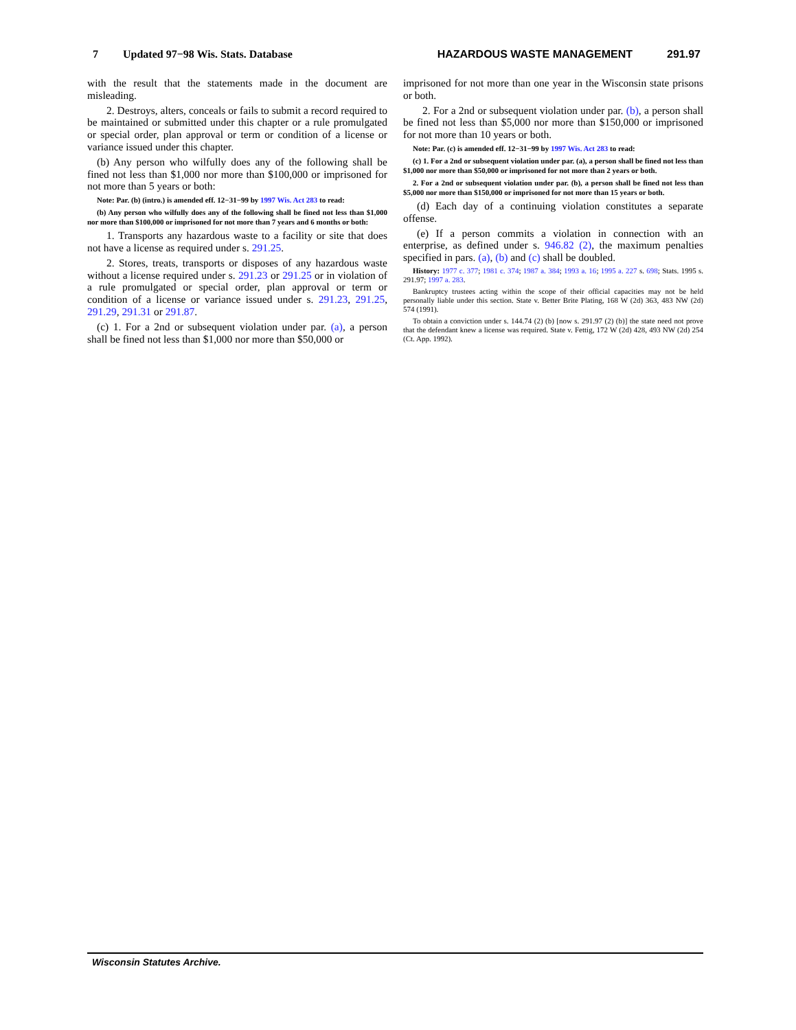7 Updated 97−98 Wis. Stats. Database HAZARDOUS WASTE MANAGEMENT 291.97
with the result that the statements made in the document are misleading.
2. Destroys, alters, conceals or fails to submit a record required to be maintained or submitted under this chapter or a rule promulgated or special order, plan approval or term or condition of a license or variance issued under this chapter.
(b) Any person who wilfully does any of the following shall be fined not less than $1,000 nor more than $100,000 or imprisoned for not more than 5 years or both:
Note: Par. (b) (intro.) is amended eff. 12−31−99 by 1997 Wis. Act 283 to read:
(b) Any person who wilfully does any of the following shall be fined not less than $1,000 nor more than $100,000 or imprisoned for not more than 7 years and 6 months or both:
1. Transports any hazardous waste to a facility or site that does not have a license as required under s. 291.25.
2. Stores, treats, transports or disposes of any hazardous waste without a license required under s. 291.23 or 291.25 or in violation of a rule promulgated or special order, plan approval or term or condition of a license or variance issued under s. 291.23, 291.25, 291.29, 291.31 or 291.87.
(c) 1. For a 2nd or subsequent violation under par. (a), a person shall be fined not less than $1,000 nor more than $50,000 or
imprisoned for not more than one year in the Wisconsin state prisons or both.
2. For a 2nd or subsequent violation under par. (b), a person shall be fined not less than $5,000 nor more than $150,000 or imprisoned for not more than 10 years or both.
Note: Par. (c) is amended eff. 12−31−99 by 1997 Wis. Act 283 to read:
(c) 1. For a 2nd or subsequent violation under par. (a), a person shall be fined not less than $1,000 nor more than $50,000 or imprisoned for not more than 2 years or both.
2. For a 2nd or subsequent violation under par. (b), a person shall be fined not less than $5,000 nor more than $150,000 or imprisoned for not more than 15 years or both.
(d) Each day of a continuing violation constitutes a separate offense.
(e) If a person commits a violation in connection with an enterprise, as defined under s. 946.82 (2), the maximum penalties specified in pars. (a), (b) and (c) shall be doubled.
History: 1977 c. 377; 1981 c. 374; 1987 a. 384; 1993 a. 16; 1995 a. 227 s. 698; Stats. 1995 s. 291.97; 1997 a. 283.
Bankruptcy trustees acting within the scope of their official capacities may not be held personally liable under this section. State v. Better Brite Plating, 168 W (2d) 363, 483 NW (2d) 574 (1991).
To obtain a conviction under s. 144.74 (2) (b) [now s. 291.97 (2) (b)] the state need not prove that the defendant knew a license was required. State v. Fettig, 172 W (2d) 428, 493 NW (2d) 254 (Ct. App. 1992).
Wisconsin Statutes Archive.